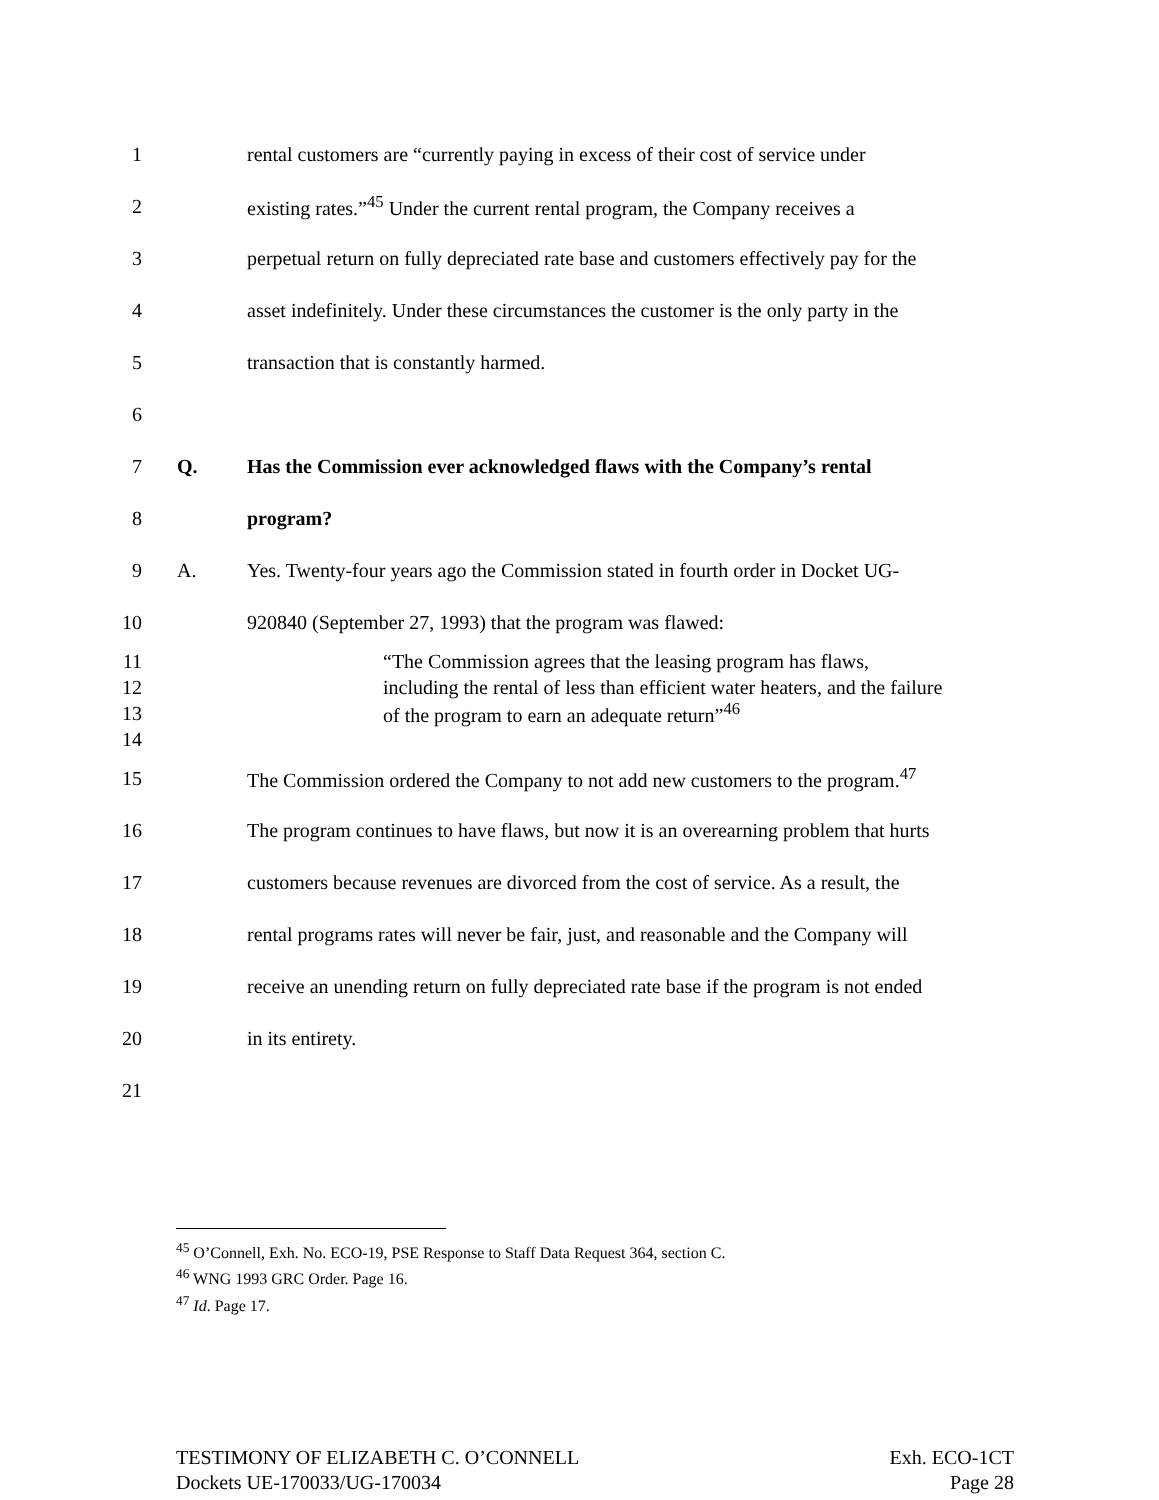1 rental customers are “currently paying in excess of their cost of service under
2 existing rates.”<sup>45</sup> Under the current rental program, the Company receives a
3 perpetual return on fully depreciated rate base and customers effectively pay for the
4 asset indefinitely. Under these circumstances the customer is the only party in the
5 transaction that is constantly harmed.
6
7 Q. Has the Commission ever acknowledged flaws with the Company’s rental
8 program?
9 A. Yes. Twenty-four years ago the Commission stated in fourth order in Docket UG-
10 920840 (September 27, 1993) that the program was flawed:
11 “The Commission agrees that the leasing program has flaws,
12 including the rental of less than efficient water heaters, and the failure
13 of the program to earn an adequate return”<sup>46</sup>
14
15 The Commission ordered the Company to not add new customers to the program.<sup>47</sup>
16 The program continues to have flaws, but now it is an overearning problem that hurts
17 customers because revenues are divorced from the cost of service. As a result, the
18 rental programs rates will never be fair, just, and reasonable and the Company will
19 receive an unending return on fully depreciated rate base if the program is not ended
20 in its entirety.
21
<sup>45</sup> O’Connell, Exh. No. ECO-19, PSE Response to Staff Data Request 364, section C.
<sup>46</sup> WNG 1993 GRC Order. Page 16.
<sup>47</sup> Id. Page 17.
TESTIMONY OF ELIZABETH C. O’CONNELL
Dockets UE-170033/UG-170034
Exh. ECO-1CT
Page 28